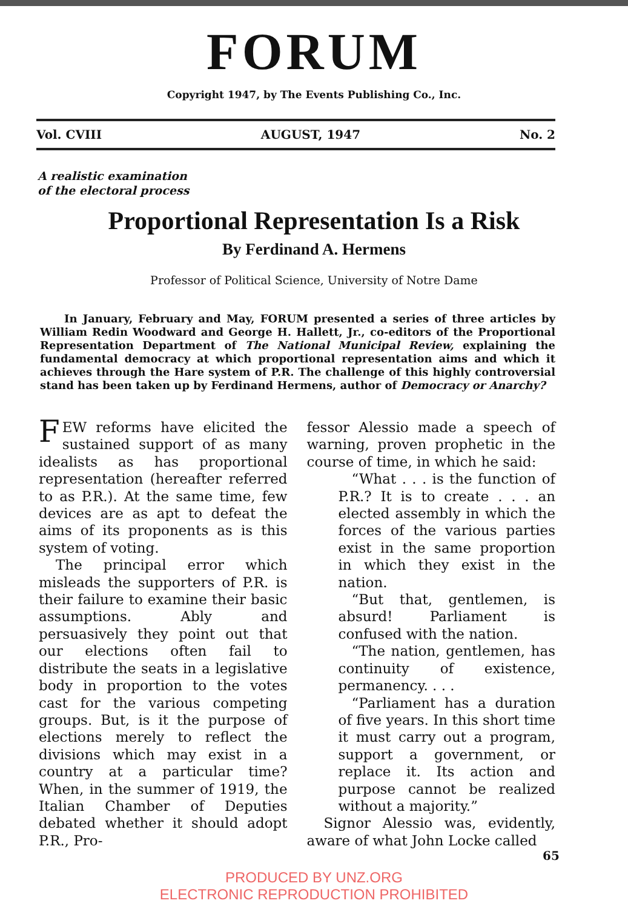FORUM
Copyright 1947, by The Events Publishing Co., Inc.
Vol. CVIII AUGUST, 1947 No. 2
A realistic examination
of the electoral process
Proportional Representation Is a Risk
By Ferdinand A. Hermens
Professor of Political Science, University of Notre Dame
In January, February and May, FORUM presented a series of three articles by William Redin Woodward and George H. Hallett, Jr., co-editors of the Proportional Representation Department of The National Municipal Review, explaining the fundamental democracy at which proportional representation aims and which it achieves through the Hare system of P.R. The challenge of this highly controversial stand has been taken up by Ferdinand Hermens, author of Democracy or Anarchy?
FEW reforms have elicited the sustained support of as many idealists as has proportional representation (hereafter referred to as P.R.). At the same time, few devices are as apt to defeat the aims of its proponents as is this system of voting.
The principal error which misleads the supporters of P.R. is their failure to examine their basic assumptions. Ably and persuasively they point out that our elections often fail to distribute the seats in a legislative body in proportion to the votes cast for the various competing groups. But, is it the purpose of elections merely to reflect the divisions which may exist in a country at a particular time? When, in the summer of 1919, the Italian Chamber of Deputies debated whether it should adopt P.R., Pro-
fessor Alessio made a speech of warning, proven prophetic in the course of time, in which he said:
“What . . . is the function of P.R.? It is to create . . . an elected assembly in which the forces of the various parties exist in the same proportion in which they exist in the nation.
“But that, gentlemen, is absurd! Parliament is confused with the nation.
“The nation, gentlemen, has continuity of existence, permanency. . . .
“Parliament has a duration of five years. In this short time it must carry out a program, support a government, or replace it. Its action and purpose cannot be realized without a majority.”
Signor Alessio was, evidently, aware of what John Locke called
65
PRODUCED BY UNZ.ORG
ELECTRONIC REPRODUCTION PROHIBITED